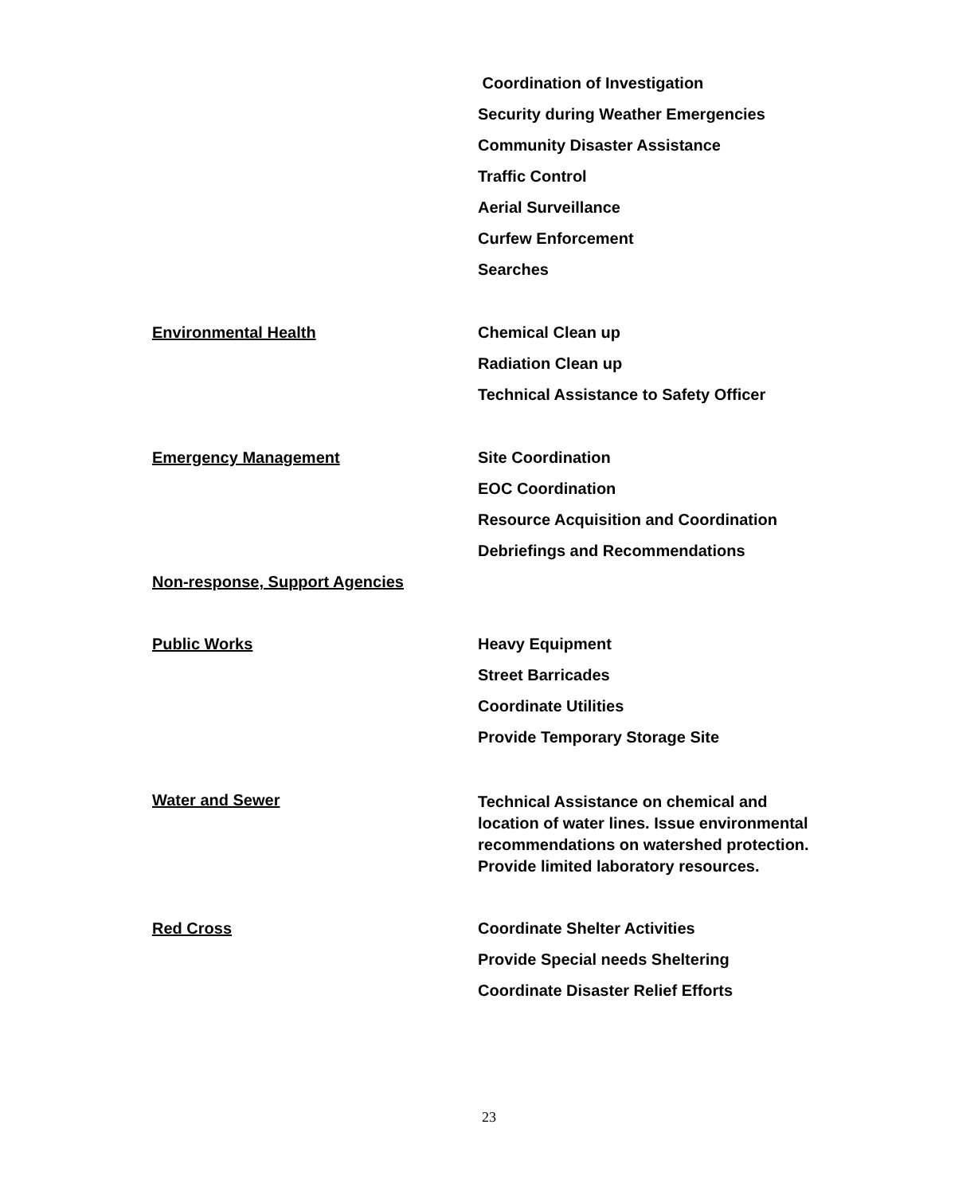Coordination of Investigation
Security during Weather Emergencies
Community Disaster Assistance
Traffic Control
Aerial Surveillance
Curfew Enforcement
Searches
Environmental Health
Chemical Clean up
Radiation Clean up
Technical Assistance to Safety Officer
Emergency Management
Site Coordination
EOC Coordination
Resource Acquisition and Coordination
Debriefings and Recommendations
Non-response, Support Agencies
Public Works
Heavy Equipment
Street Barricades
Coordinate Utilities
Provide Temporary Storage Site
Water and Sewer
Technical Assistance on chemical and location of water lines. Issue environmental recommendations on watershed protection. Provide limited laboratory resources.
Red Cross
Coordinate Shelter Activities
Provide Special needs Sheltering
Coordinate Disaster Relief Efforts
23